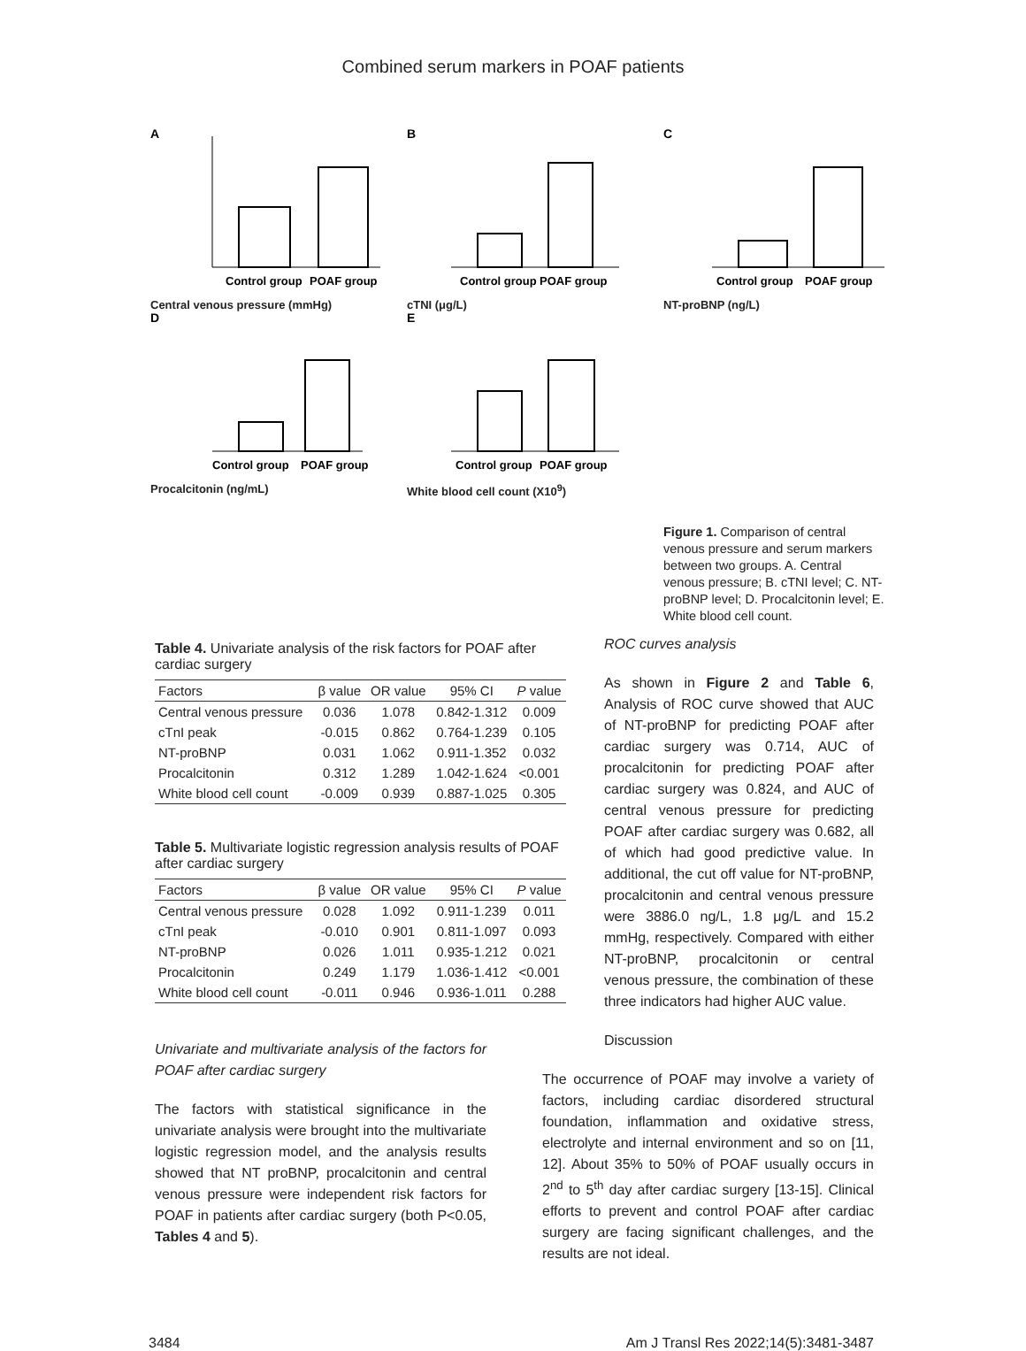Combined serum markers in POAF patients
A
Control group
POAF group
Central venous pressure (mmHg)
B
Control group
POAF group
cTNI (μg/L)
C
Control group
POAF group
NT-proBNP (ng/L)
D
Control group
POAF group
Procalcitonin (ng/mL)
E
Control group
POAF group
White blood cell count (X10<sup>9</sup>)
Figure 1. Comparison of central venous pressure and serum markers between two groups. A. Central venous pressure; B. cTNI level; C. NT-proBNP level; D. Procalcitonin level; E. White blood cell count.
Table 4. Univariate analysis of the risk factors for POAF after cardiac surgery
| Factors | β value | OR value | 95% CI | P value |
| --- | --- | --- | --- | --- |
| Central venous pressure | 0.036 | 1.078 | 0.842-1.312 | 0.009 |
| cTnI peak | -0.015 | 0.862 | 0.764-1.239 | 0.105 |
| NT-proBNP | 0.031 | 1.062 | 0.911-1.352 | 0.032 |
| Procalcitonin | 0.312 | 1.289 | 1.042-1.624 | <0.001 |
| White blood cell count | -0.009 | 0.939 | 0.887-1.025 | 0.305 |
Table 5. Multivariate logistic regression analysis results of POAF after cardiac surgery
| Factors | β value | OR value | 95% CI | P value |
| --- | --- | --- | --- | --- |
| Central venous pressure | 0.028 | 1.092 | 0.911-1.239 | 0.011 |
| cTnI peak | -0.010 | 0.901 | 0.811-1.097 | 0.093 |
| NT-proBNP | 0.026 | 1.011 | 0.935-1.212 | 0.021 |
| Procalcitonin | 0.249 | 1.179 | 1.036-1.412 | <0.001 |
| White blood cell count | -0.011 | 0.946 | 0.936-1.011 | 0.288 |
Univariate and multivariate analysis of the factors for POAF after cardiac surgery
The factors with statistical significance in the univariate analysis were brought into the multivariate logistic regression model, and the analysis results showed that NT proBNP, procalcitonin and central venous pressure were independent risk factors for POAF in patients after cardiac surgery (both P<0.05, Tables 4 and 5).
ROC curves analysis
As shown in Figure 2 and Table 6, Analysis of ROC curve showed that AUC of NT-proBNP for predicting POAF after cardiac surgery was 0.714, AUC of procalcitonin for predicting POAF after cardiac surgery was 0.824, and AUC of central venous pressure for predicting POAF after cardiac surgery was 0.682, all of which had good predictive value. In additional, the cut off value for NT-proBNP, procalcitonin and central venous pressure were 3886.0 ng/L, 1.8 μg/L and 15.2 mmHg, respectively. Compared with either NT-proBNP, procalcitonin or central venous pressure, the combination of these three indicators had higher AUC value.
Discussion
The occurrence of POAF may involve a variety of factors, including cardiac disordered structural foundation, inflammation and oxidative stress, electrolyte and internal environment and so on [11, 12]. About 35% to 50% of POAF usually occurs in 2<sup>nd</sup> to 5<sup>th</sup> day after cardiac surgery [13-15]. Clinical efforts to prevent and control POAF after cardiac surgery are facing significant challenges, and the results are not ideal.
3484 Am J Transl Res 2022;14(5):3481-3487